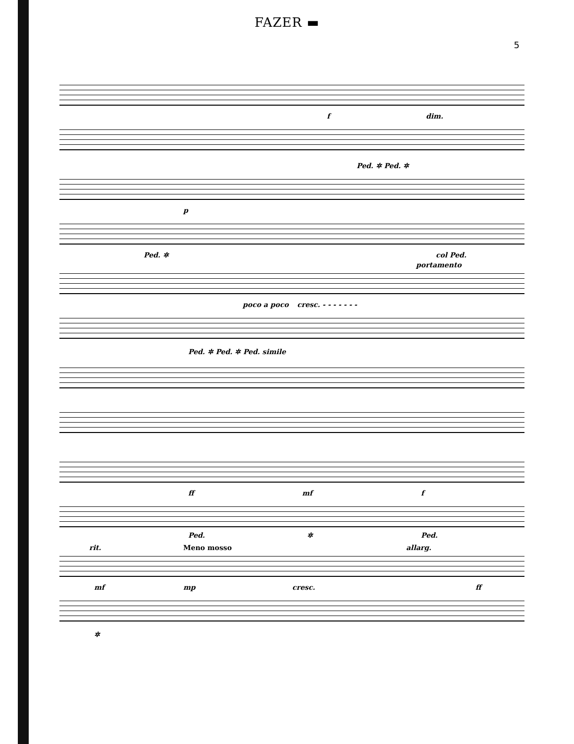FAZER ▬
5
f dim.
Ped. ✲ Ped. ✲
p
Ped. ✲ col Ped.
portamento
poco a poco cresc. - - - - - - -
Ped. ✲ Ped. ✲ Ped. simile
ff mf f
Ped. ✲ Ped.
rit. Meno mosso allarg.
mf mp cresc. ff
✲